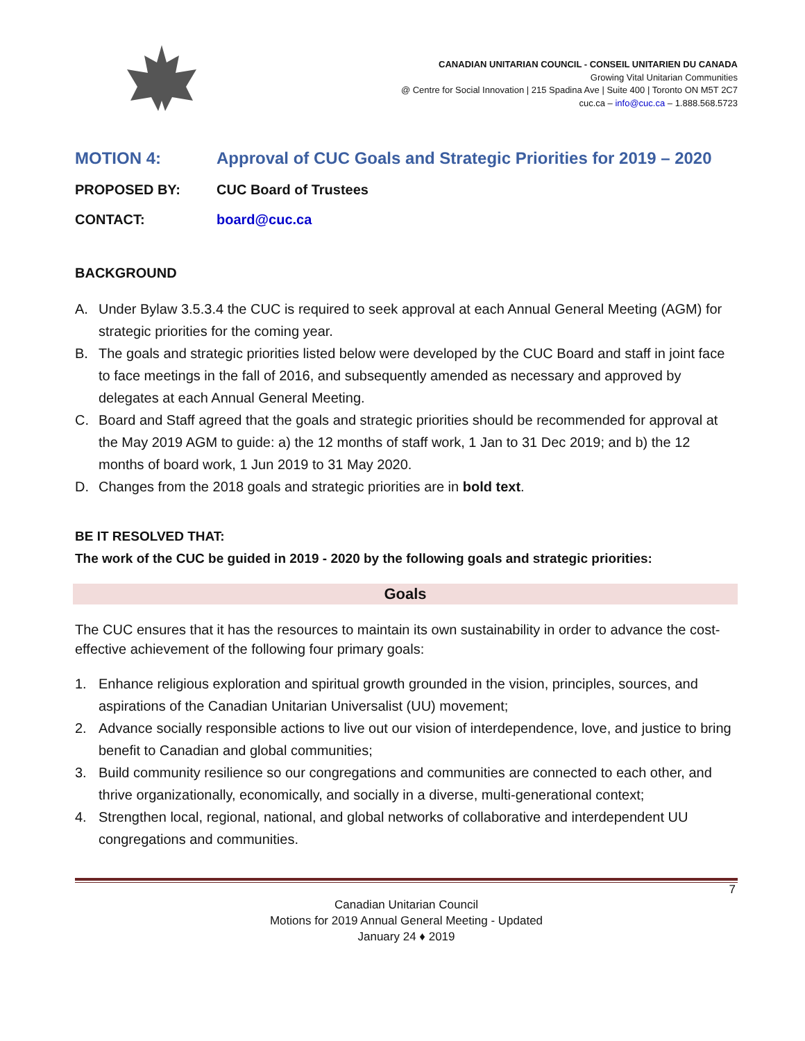CANADIAN UNITARIAN COUNCIL - CONSEIL UNITARIEN DU CANADA
Growing Vital Unitarian Communities
@ Centre for Social Innovation | 215 Spadina Ave | Suite 400 | Toronto ON M5T 2C7
cuc.ca – info@cuc.ca – 1.888.568.5723
MOTION 4: Approval of CUC Goals and Strategic Priorities for 2019 – 2020
PROPOSED BY: CUC Board of Trustees
CONTACT: board@cuc.ca
BACKGROUND
A. Under Bylaw 3.5.3.4 the CUC is required to seek approval at each Annual General Meeting (AGM) for strategic priorities for the coming year.
B. The goals and strategic priorities listed below were developed by the CUC Board and staff in joint face to face meetings in the fall of 2016, and subsequently amended as necessary and approved by delegates at each Annual General Meeting.
C. Board and Staff agreed that the goals and strategic priorities should be recommended for approval at the May 2019 AGM to guide: a) the 12 months of staff work, 1 Jan to 31 Dec 2019; and b) the 12 months of board work, 1 Jun 2019 to 31 May 2020.
D. Changes from the 2018 goals and strategic priorities are in bold text.
BE IT RESOLVED THAT:
The work of the CUC be guided in 2019 - 2020 by the following goals and strategic priorities:
Goals
The CUC ensures that it has the resources to maintain its own sustainability in order to advance the cost-effective achievement of the following four primary goals:
1. Enhance religious exploration and spiritual growth grounded in the vision, principles, sources, and aspirations of the Canadian Unitarian Universalist (UU) movement;
2. Advance socially responsible actions to live out our vision of interdependence, love, and justice to bring benefit to Canadian and global communities;
3. Build community resilience so our congregations and communities are connected to each other, and thrive organizationally, economically, and socially in a diverse, multi-generational context;
4. Strengthen local, regional, national, and global networks of collaborative and interdependent UU congregations and communities.
7
Canadian Unitarian Council
Motions for 2019 Annual General Meeting - Updated
January 24 ♦ 2019